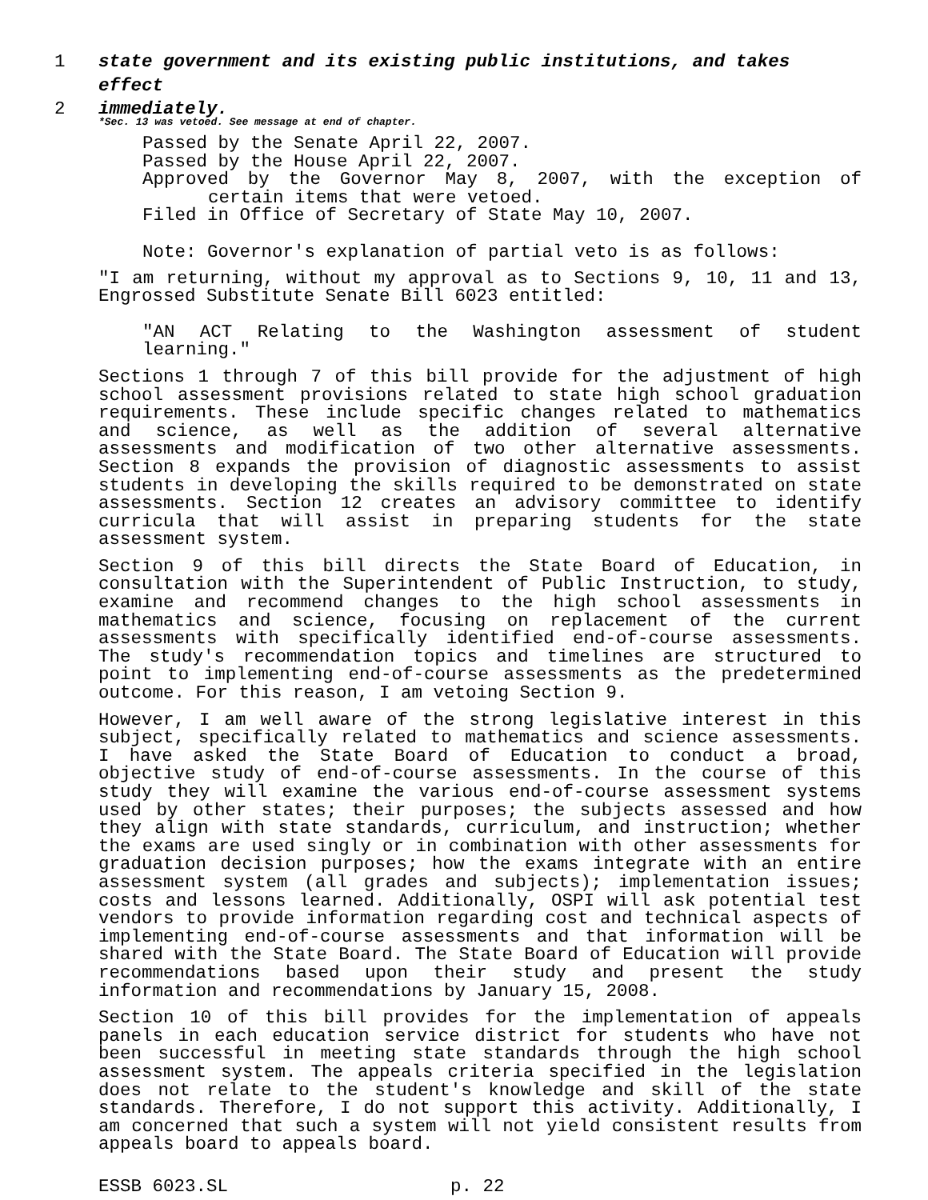1 state government and its existing public institutions, and takes effect
2 immediately.
*Sec. 13 was vetoed. See message at end of chapter.
Passed by the Senate April 22, 2007.
Passed by the House April 22, 2007.
Approved by the Governor May 8, 2007, with the exception of certain items that were vetoed.
Filed in Office of Secretary of State May 10, 2007.
Note: Governor's explanation of partial veto is as follows:
"I am returning, without my approval as to Sections 9, 10, 11 and 13, Engrossed Substitute Senate Bill 6023 entitled:
"AN ACT Relating to the Washington assessment of student learning."
Sections 1 through 7 of this bill provide for the adjustment of high school assessment provisions related to state high school graduation requirements. These include specific changes related to mathematics and science, as well as the addition of several alternative assessments and modification of two other alternative assessments. Section 8 expands the provision of diagnostic assessments to assist students in developing the skills required to be demonstrated on state assessments. Section 12 creates an advisory committee to identify curricula that will assist in preparing students for the state assessment system.
Section 9 of this bill directs the State Board of Education, in consultation with the Superintendent of Public Instruction, to study, examine and recommend changes to the high school assessments in mathematics and science, focusing on replacement of the current assessments with specifically identified end-of-course assessments. The study's recommendation topics and timelines are structured to point to implementing end-of-course assessments as the predetermined outcome. For this reason, I am vetoing Section 9.
However, I am well aware of the strong legislative interest in this subject, specifically related to mathematics and science assessments. I have asked the State Board of Education to conduct a broad, objective study of end-of-course assessments. In the course of this study they will examine the various end-of-course assessment systems used by other states; their purposes; the subjects assessed and how they align with state standards, curriculum, and instruction; whether the exams are used singly or in combination with other assessments for graduation decision purposes; how the exams integrate with an entire assessment system (all grades and subjects); implementation issues; costs and lessons learned. Additionally, OSPI will ask potential test vendors to provide information regarding cost and technical aspects of implementing end-of-course assessments and that information will be shared with the State Board. The State Board of Education will provide recommendations based upon their study and present the study information and recommendations by January 15, 2008.
Section 10 of this bill provides for the implementation of appeals panels in each education service district for students who have not been successful in meeting state standards through the high school assessment system. The appeals criteria specified in the legislation does not relate to the student's knowledge and skill of the state standards. Therefore, I do not support this activity. Additionally, I am concerned that such a system will not yield consistent results from appeals board to appeals board.
ESSB 6023.SL p. 22